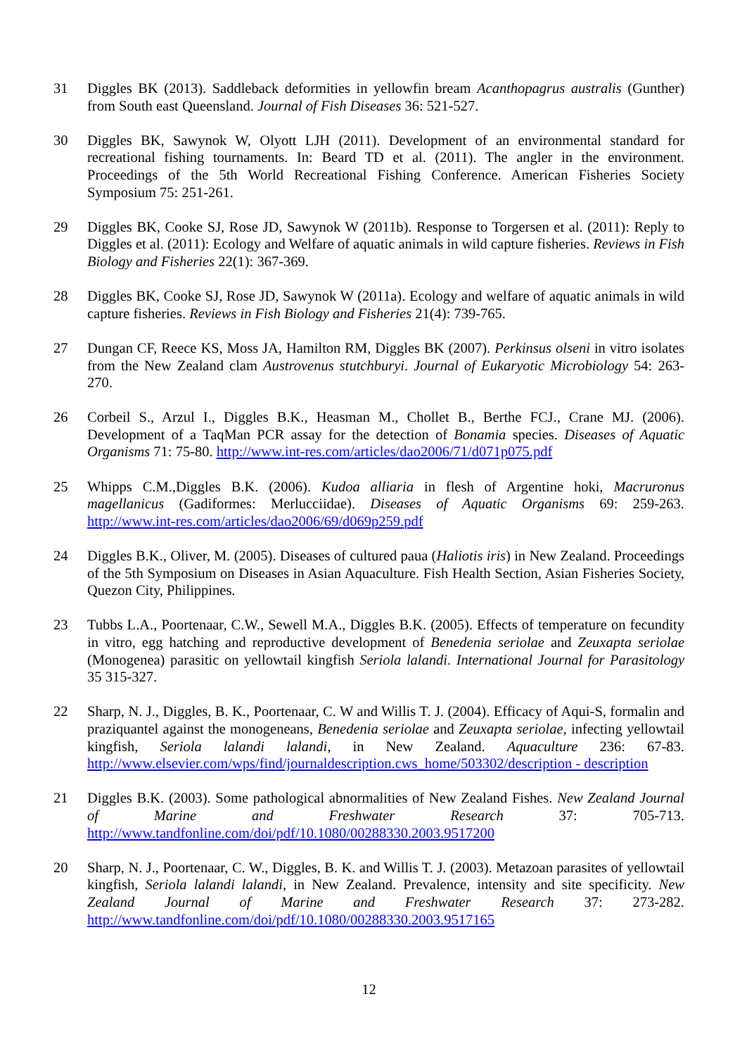31 Diggles BK (2013). Saddleback deformities in yellowfin bream Acanthopagrus australis (Gunther) from South east Queensland. Journal of Fish Diseases 36: 521-527.
30 Diggles BK, Sawynok W, Olyott LJH (2011). Development of an environmental standard for recreational fishing tournaments. In: Beard TD et al. (2011). The angler in the environment. Proceedings of the 5th World Recreational Fishing Conference. American Fisheries Society Symposium 75: 251-261.
29 Diggles BK, Cooke SJ, Rose JD, Sawynok W (2011b). Response to Torgersen et al. (2011): Reply to Diggles et al. (2011): Ecology and Welfare of aquatic animals in wild capture fisheries. Reviews in Fish Biology and Fisheries 22(1): 367-369.
28 Diggles BK, Cooke SJ, Rose JD, Sawynok W (2011a). Ecology and welfare of aquatic animals in wild capture fisheries. Reviews in Fish Biology and Fisheries 21(4): 739-765.
27 Dungan CF, Reece KS, Moss JA, Hamilton RM, Diggles BK (2007). Perkinsus olseni in vitro isolates from the New Zealand clam Austrovenus stutchburyi. Journal of Eukaryotic Microbiology 54: 263-270.
26 Corbeil S., Arzul I., Diggles B.K., Heasman M., Chollet B., Berthe FCJ., Crane MJ. (2006). Development of a TaqMan PCR assay for the detection of Bonamia species. Diseases of Aquatic Organisms 71: 75-80. http://www.int-res.com/articles/dao2006/71/d071p075.pdf
25 Whipps C.M.,Diggles B.K. (2006). Kudoa alliaria in flesh of Argentine hoki, Macruronus magellanicus (Gadiformes: Merlucciidae). Diseases of Aquatic Organisms 69: 259-263. http://www.int-res.com/articles/dao2006/69/d069p259.pdf
24 Diggles B.K., Oliver, M. (2005). Diseases of cultured paua (Haliotis iris) in New Zealand. Proceedings of the 5th Symposium on Diseases in Asian Aquaculture. Fish Health Section, Asian Fisheries Society, Quezon City, Philippines.
23 Tubbs L.A., Poortenaar, C.W., Sewell M.A., Diggles B.K. (2005). Effects of temperature on fecundity in vitro, egg hatching and reproductive development of Benedenia seriolae and Zeuxapta seriolae (Monogenea) parasitic on yellowtail kingfish Seriola lalandi. International Journal for Parasitology 35 315-327.
22 Sharp, N. J., Diggles, B. K., Poortenaar, C. W and Willis T. J. (2004). Efficacy of Aqui-S, formalin and praziquantel against the monogeneans, Benedenia seriolae and Zeuxapta seriolae, infecting yellowtail kingfish, Seriola lalandi lalandi, in New Zealand. Aquaculture 236: 67-83. http://www.elsevier.com/wps/find/journaldescription.cws_home/503302/description - description
21 Diggles B.K. (2003). Some pathological abnormalities of New Zealand Fishes. New Zealand Journal of Marine and Freshwater Research 37: 705-713. http://www.tandfonline.com/doi/pdf/10.1080/00288330.2003.9517200
20 Sharp, N. J., Poortenaar, C. W., Diggles, B. K. and Willis T. J. (2003). Metazoan parasites of yellowtail kingfish, Seriola lalandi lalandi, in New Zealand. Prevalence, intensity and site specificity. New Zealand Journal of Marine and Freshwater Research 37: 273-282. http://www.tandfonline.com/doi/pdf/10.1080/00288330.2003.9517165
12